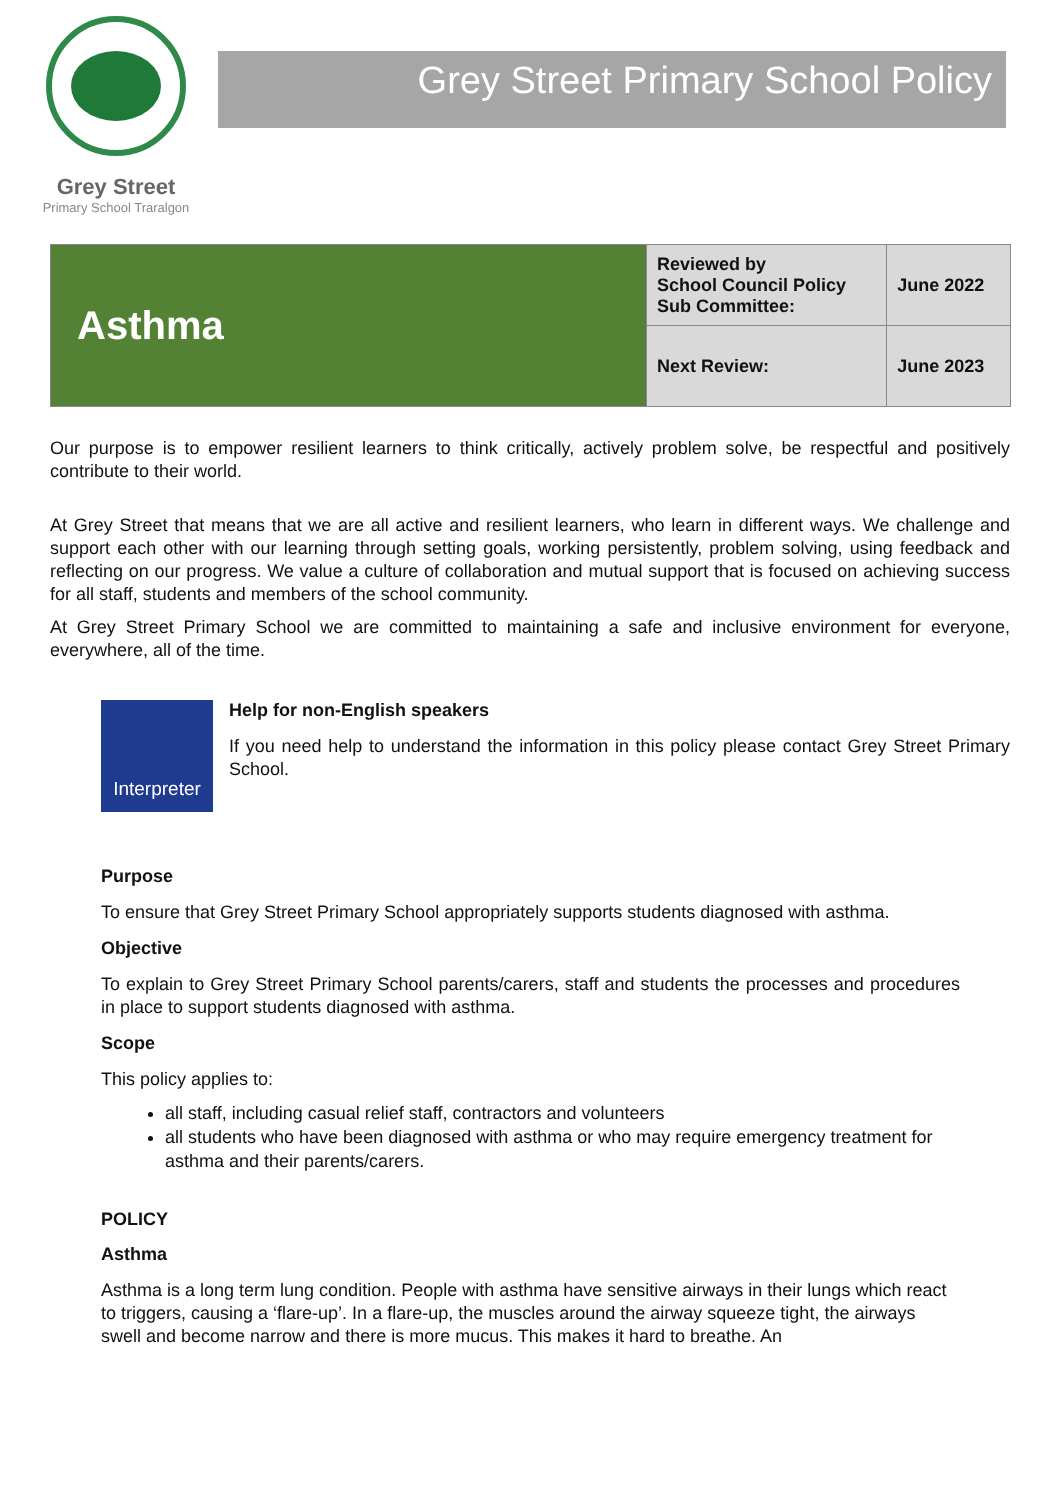Grey Street
Primary School Traralgon
Grey Street Primary School Policy
| Asthma | Reviewed by School Council Policy Sub Committee: | June 2022 |
| | Next Review: | June 2023 |
Our purpose is to empower resilient learners to think critically, actively problem solve, be respectful and positively contribute to their world.
At Grey Street that means that we are all active and resilient learners, who learn in different ways. We challenge and support each other with our learning through setting goals, working persistently, problem solving, using feedback and reflecting on our progress. We value a culture of collaboration and mutual support that is focused on achieving success for all staff, students and members of the school community.
At Grey Street Primary School we are committed to maintaining a safe and inclusive environment for everyone, everywhere, all of the time.
Interpreter
Help for non-English speakers
If you need help to understand the information in this policy please contact Grey Street Primary School.
Purpose
To ensure that Grey Street Primary School appropriately supports students diagnosed with asthma.
Objective
To explain to Grey Street Primary School parents/carers, staff and students the processes and procedures in place to support students diagnosed with asthma.
Scope
This policy applies to:
all staff, including casual relief staff, contractors and volunteers
all students who have been diagnosed with asthma or who may require emergency treatment for asthma and their parents/carers.
POLICY
Asthma
Asthma is a long term lung condition. People with asthma have sensitive airways in their lungs which react to triggers, causing a ‘flare-up’. In a flare-up, the muscles around the airway squeeze tight, the airways swell and become narrow and there is more mucus. This makes it hard to breathe. An